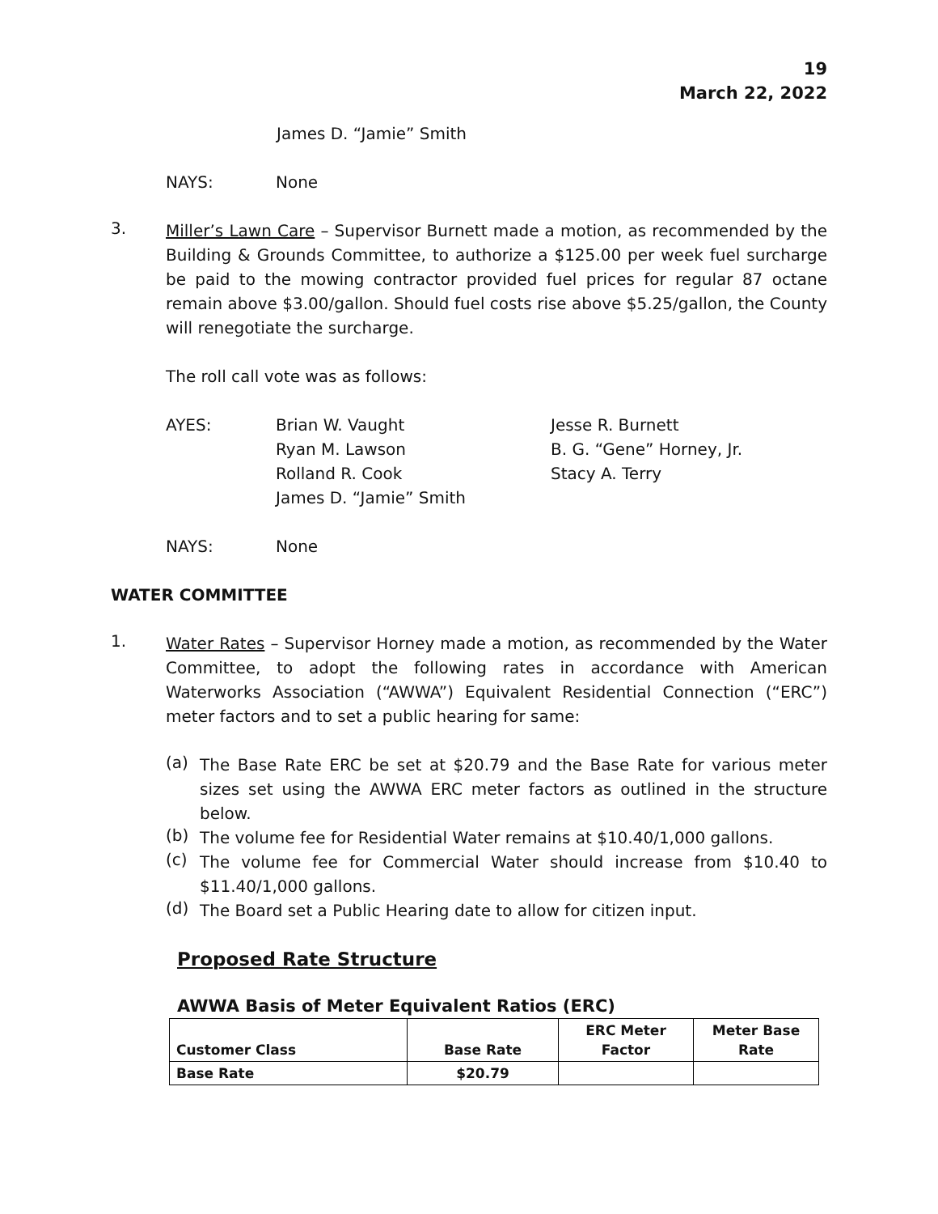19
March 22, 2022
James D. “Jamie” Smith
NAYS: None
3.
Miller’s Lawn Care – Supervisor Burnett made a motion, as recommended by the Building & Grounds Committee, to authorize a $125.00 per week fuel surcharge be paid to the mowing contractor provided fuel prices for regular 87 octane remain above $3.00/gallon. Should fuel costs rise above $5.25/gallon, the County will renegotiate the surcharge.
The roll call vote was as follows:
AYES: Brian W. Vaught Jesse R. Burnett Ryan M. Lawson B. G. “Gene” Horney, Jr. Rolland R. Cook Stacy A. Terry James D. “Jamie” Smith
NAYS: None
WATER COMMITTEE
1.
Water Rates – Supervisor Horney made a motion, as recommended by the Water Committee, to adopt the following rates in accordance with American Waterworks Association (“AWWA”) Equivalent Residential Connection (“ERC”) meter factors and to set a public hearing for same:
(a)
The Base Rate ERC be set at $20.79 and the Base Rate for various meter sizes set using the AWWA ERC meter factors as outlined in the structure below.
(b)
The volume fee for Residential Water remains at $10.40/1,000 gallons.
(c)
The volume fee for Commercial Water should increase from $10.40 to $11.40/1,000 gallons.
(d)
The Board set a Public Hearing date to allow for citizen input.
Proposed Rate Structure
AWWA Basis of Meter Equivalent Ratios (ERC)
| Customer Class | Base Rate | ERC Meter Factor | Meter Base Rate |
| --- | --- | --- | --- |
| Base Rate | $20.79 | | |